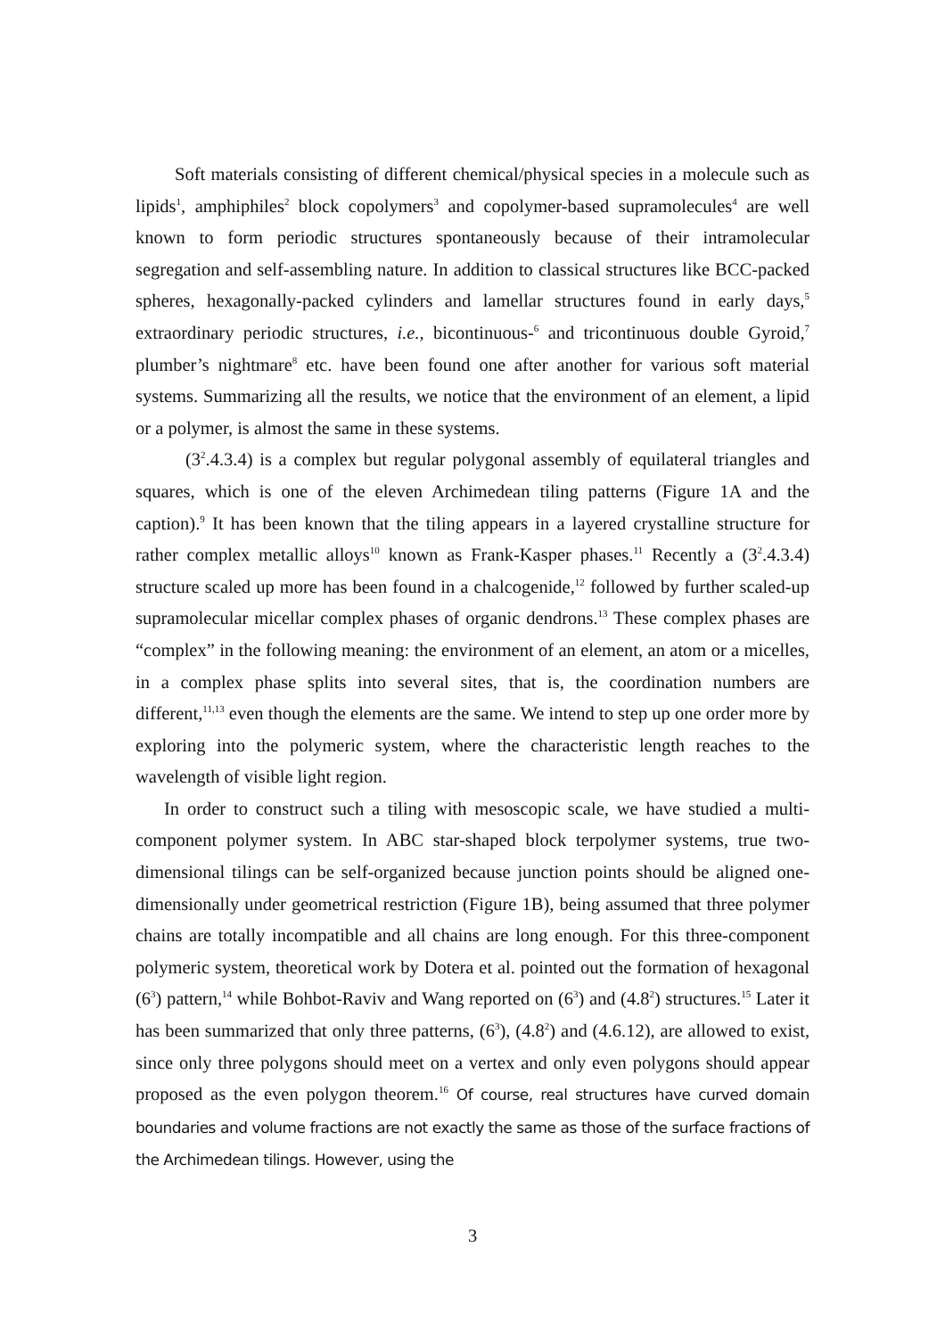Soft materials consisting of different chemical/physical species in a molecule such as lipids<sup>1</sup>, amphiphiles<sup>2</sup> block copolymers<sup>3</sup> and copolymer-based supramolecules<sup>4</sup> are well known to form periodic structures spontaneously because of their intramolecular segregation and self-assembling nature. In addition to classical structures like BCC-packed spheres, hexagonally-packed cylinders and lamellar structures found in early days,<sup>5</sup> extraordinary periodic structures, i.e., bicontinuous-<sup>6</sup> and tricontinuous double Gyroid,<sup>7</sup> plumber’s nightmare<sup>8</sup> etc. have been found one after another for various soft material systems. Summarizing all the results, we notice that the environment of an element, a lipid or a polymer, is almost the same in these systems.
(3<sup>2</sup>.4.3.4) is a complex but regular polygonal assembly of equilateral triangles and squares, which is one of the eleven Archimedean tiling patterns (Figure 1A and the caption).<sup>9</sup> It has been known that the tiling appears in a layered crystalline structure for rather complex metallic alloys<sup>10</sup> known as Frank-Kasper phases.<sup>11</sup> Recently a (3<sup>2</sup>.4.3.4) structure scaled up more has been found in a chalcogenide,<sup>12</sup> followed by further scaled-up supramolecular micellar complex phases of organic dendrons.<sup>13</sup> These complex phases are “complex” in the following meaning: the environment of an element, an atom or a micelles, in a complex phase splits into several sites, that is, the coordination numbers are different,<sup>11,13</sup> even though the elements are the same. We intend to step up one order more by exploring into the polymeric system, where the characteristic length reaches to the wavelength of visible light region.
In order to construct such a tiling with mesoscopic scale, we have studied a multi-component polymer system. In ABC star-shaped block terpolymer systems, true two-dimensional tilings can be self-organized because junction points should be aligned one-dimensionally under geometrical restriction (Figure 1B), being assumed that three polymer chains are totally incompatible and all chains are long enough. For this three-component polymeric system, theoretical work by Dotera et al. pointed out the formation of hexagonal (6<sup>3</sup>) pattern,<sup>14</sup> while Bohbot-Raviv and Wang reported on (6<sup>3</sup>) and (4.8<sup>2</sup>) structures.<sup>15</sup> Later it has been summarized that only three patterns, (6<sup>3</sup>), (4.8<sup>2</sup>) and (4.6.12), are allowed to exist, since only three polygons should meet on a vertex and only even polygons should appear proposed as the even polygon theorem.<sup>16</sup> Of course, real structures have curved domain boundaries and volume fractions are not exactly the same as those of the surface fractions of the Archimedean tilings. However, using the
3